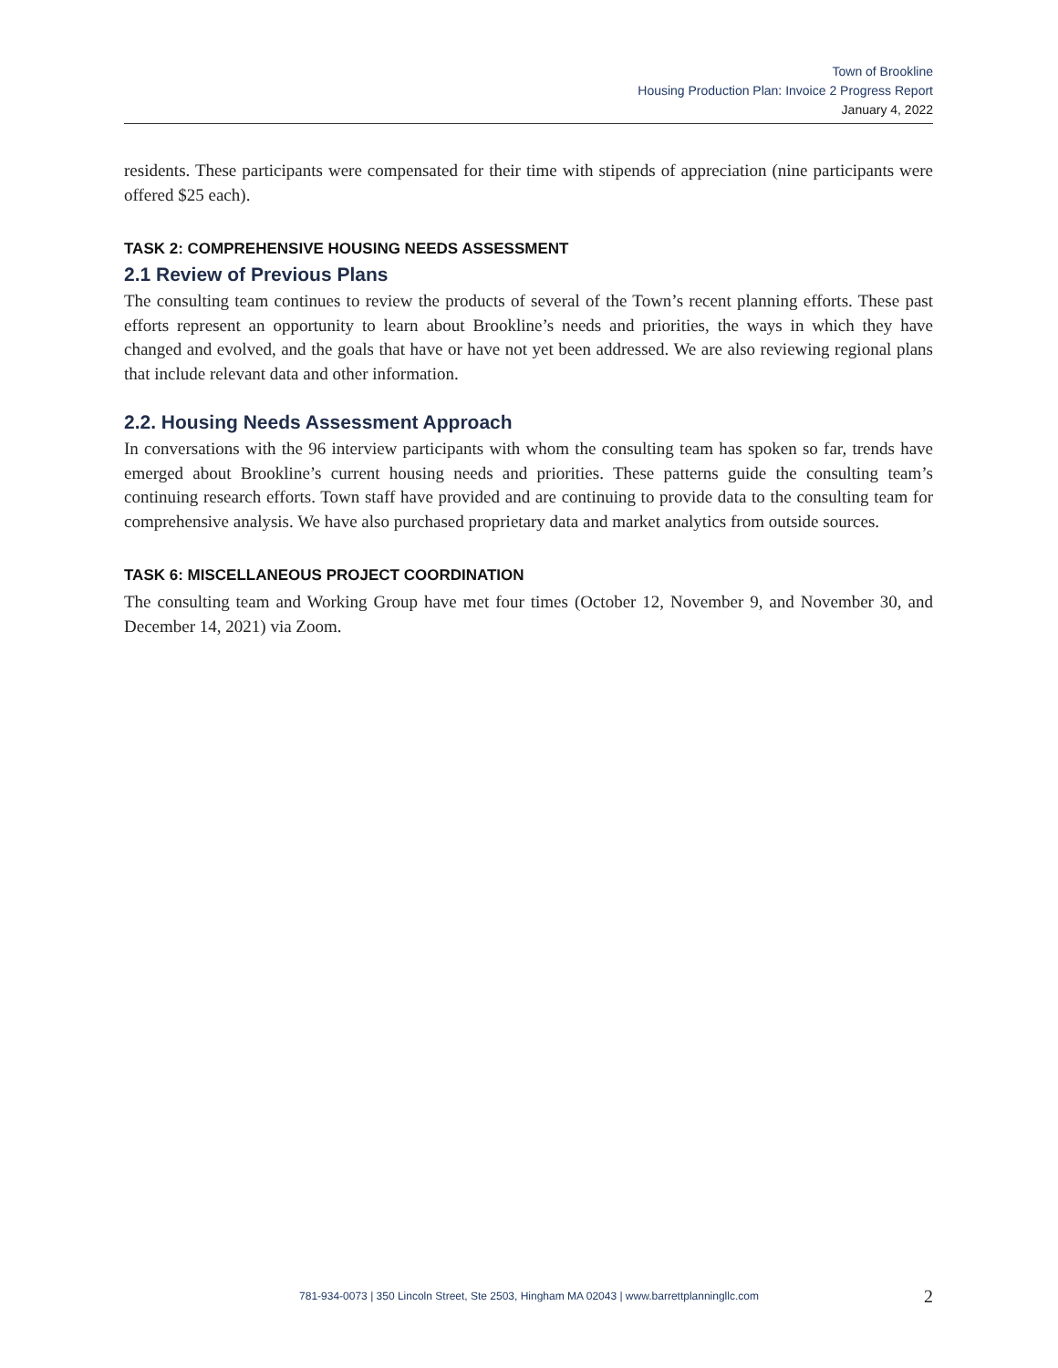Town of Brookline
Housing Production Plan: Invoice 2 Progress Report
January 4, 2022
residents. These participants were compensated for their time with stipends of appreciation (nine participants were offered $25 each).
TASK 2: COMPREHENSIVE HOUSING NEEDS ASSESSMENT
2.1 Review of Previous Plans
The consulting team continues to review the products of several of the Town’s recent planning efforts. These past efforts represent an opportunity to learn about Brookline’s needs and priorities, the ways in which they have changed and evolved, and the goals that have or have not yet been addressed. We are also reviewing regional plans that include relevant data and other information.
2.2. Housing Needs Assessment Approach
In conversations with the 96 interview participants with whom the consulting team has spoken so far, trends have emerged about Brookline’s current housing needs and priorities. These patterns guide the consulting team’s continuing research efforts. Town staff have provided and are continuing to provide data to the consulting team for comprehensive analysis. We have also purchased proprietary data and market analytics from outside sources.
TASK 6: MISCELLANEOUS PROJECT COORDINATION
The consulting team and Working Group have met four times (October 12, November 9, and November 30, and December 14, 2021) via Zoom.
781-934-0073 | 350 Lincoln Street, Ste 2503, Hingham MA 02043 | www.barrettplanningllc.com 2